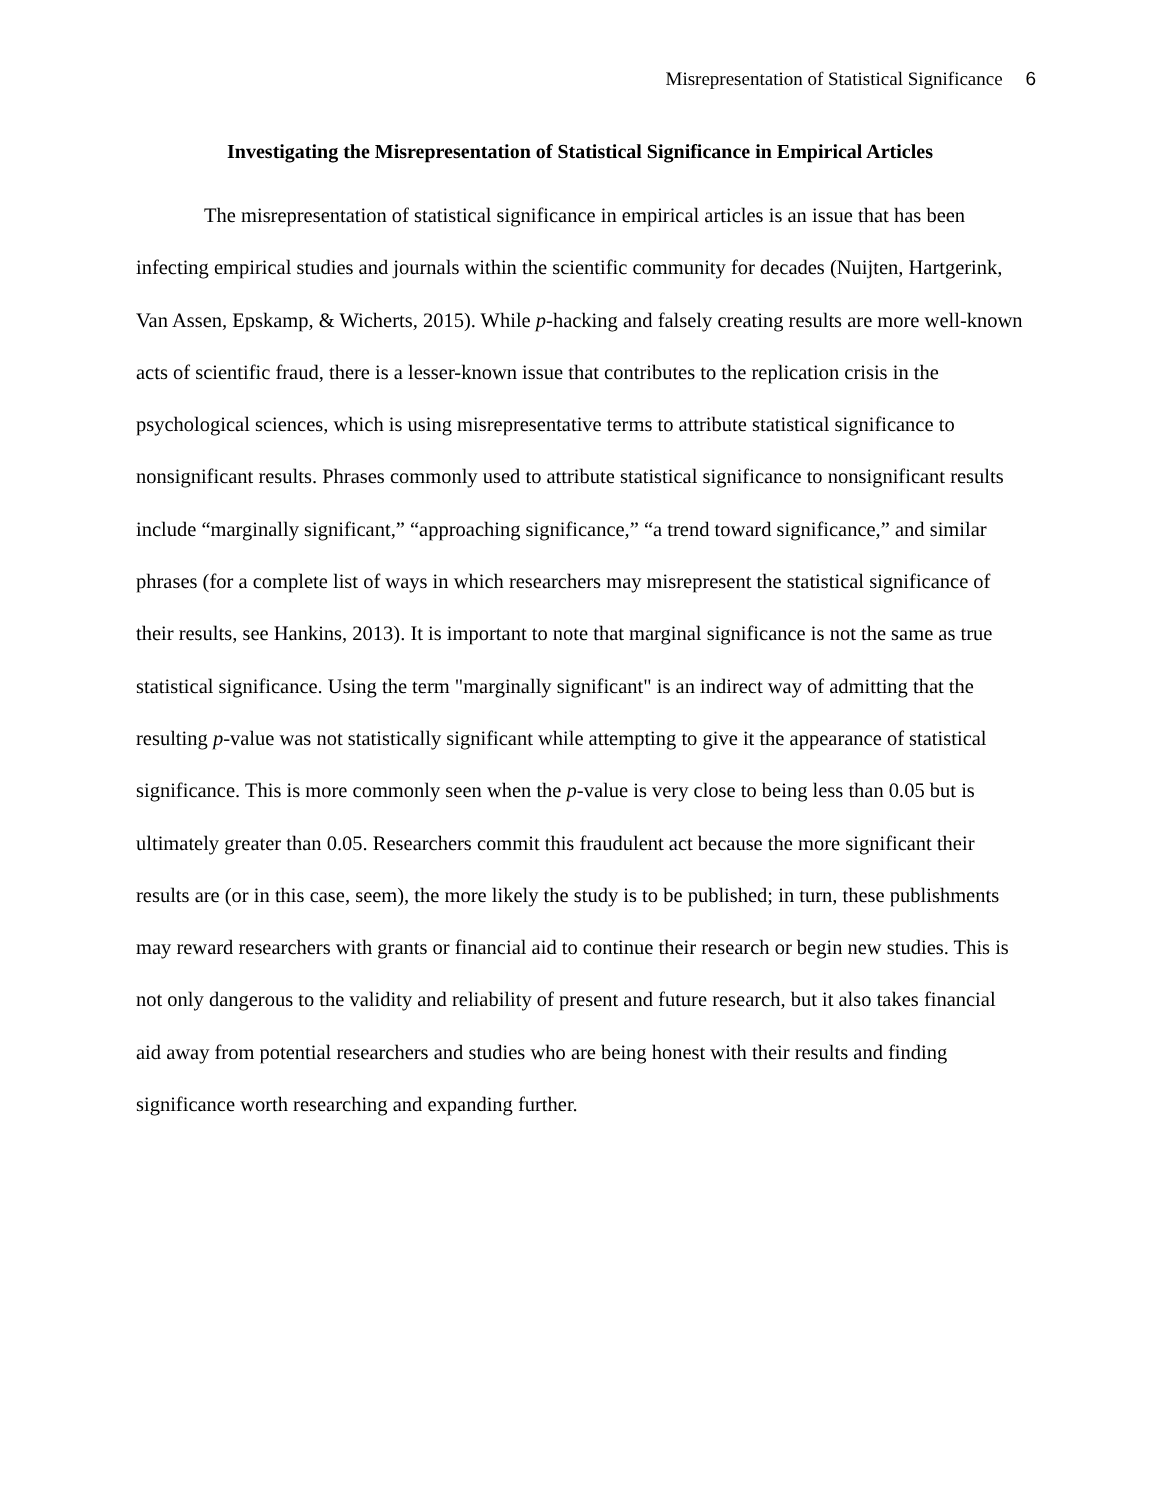Misrepresentation of Statistical Significance 6
Investigating the Misrepresentation of Statistical Significance in Empirical Articles
The misrepresentation of statistical significance in empirical articles is an issue that has been infecting empirical studies and journals within the scientific community for decades (Nuijten, Hartgerink, Van Assen, Epskamp, & Wicherts, 2015). While p-hacking and falsely creating results are more well-known acts of scientific fraud, there is a lesser-known issue that contributes to the replication crisis in the psychological sciences, which is using misrepresentative terms to attribute statistical significance to nonsignificant results. Phrases commonly used to attribute statistical significance to nonsignificant results include “marginally significant,” “approaching significance,” “a trend toward significance,” and similar phrases (for a complete list of ways in which researchers may misrepresent the statistical significance of their results, see Hankins, 2013). It is important to note that marginal significance is not the same as true statistical significance. Using the term "marginally significant" is an indirect way of admitting that the resulting p-value was not statistically significant while attempting to give it the appearance of statistical significance. This is more commonly seen when the p-value is very close to being less than 0.05 but is ultimately greater than 0.05. Researchers commit this fraudulent act because the more significant their results are (or in this case, seem), the more likely the study is to be published; in turn, these publishments may reward researchers with grants or financial aid to continue their research or begin new studies. This is not only dangerous to the validity and reliability of present and future research, but it also takes financial aid away from potential researchers and studies who are being honest with their results and finding significance worth researching and expanding further.